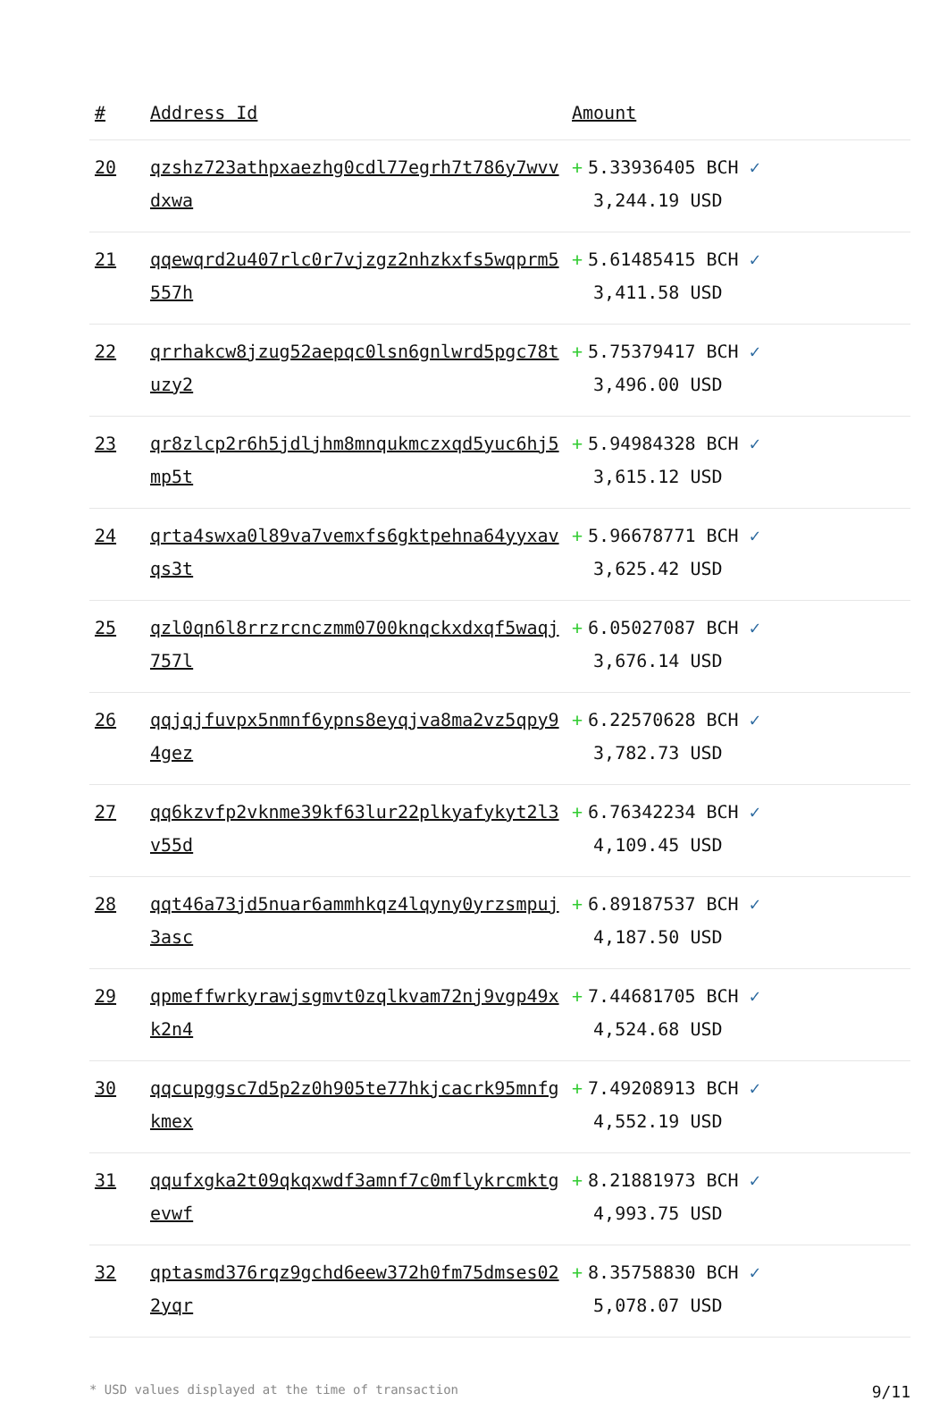| # | Address Id | Amount |
| --- | --- | --- |
| 20 | qzshz723athpxaezhg0cdl77egrh7t786y7wvvdxwa | + 5.33936405 BCH ✓ 3,244.19 USD |
| 21 | qqewqrd2u407rlc0r7vjzgz2nhzkxfs5wqprm5557h | + 5.61485415 BCH ✓ 3,411.58 USD |
| 22 | qrrhakcw8jzug52aepqc0lsn6gnlwrd5pgc78tuzy2 | + 5.75379417 BCH ✓ 3,496.00 USD |
| 23 | qr8zlcp2r6h5jdljhm8mnqukmczxqd5yuc6hj5mp5t | + 5.94984328 BCH ✓ 3,615.12 USD |
| 24 | qrta4swxa0l89va7vemxfs6gktpehna64yyxavqs3t | + 5.96678771 BCH ✓ 3,625.42 USD |
| 25 | qzl0qn6l8rrzrcnczmm0700knqckxdxqf5waqj757l | + 6.05027087 BCH ✓ 3,676.14 USD |
| 26 | qqjqjfuvpx5nmnf6ypns8eyqjva8ma2vz5qpy94gez | + 6.22570628 BCH ✓ 3,782.73 USD |
| 27 | qq6kzvfp2vknme39kf63lur22plkyafykyt2l3v55d | + 6.76342234 BCH ✓ 4,109.45 USD |
| 28 | qqt46a73jd5nuar6ammhkqz4lqyny0yrzsmpuj3asc | + 6.89187537 BCH ✓ 4,187.50 USD |
| 29 | qpmeffwrkyrawjsgmvt0zqlkvam72nj9vgp49xk2n4 | + 7.44681705 BCH ✓ 4,524.68 USD |
| 30 | qqcupggsc7d5p2z0h905te77hkjcacrk95mnfgkmex | + 7.49208913 BCH ✓ 4,552.19 USD |
| 31 | qqufxgka2t09qkqxwdf3amnf7c0mflykrcmktgevwf | + 8.21881973 BCH ✓ 4,993.75 USD |
| 32 | qptasmd376rqz9gchd6eew372h0fm75dmses022yqr | + 8.35758830 BCH ✓ 5,078.07 USD |
* USD values displayed at the time of transaction 9/11